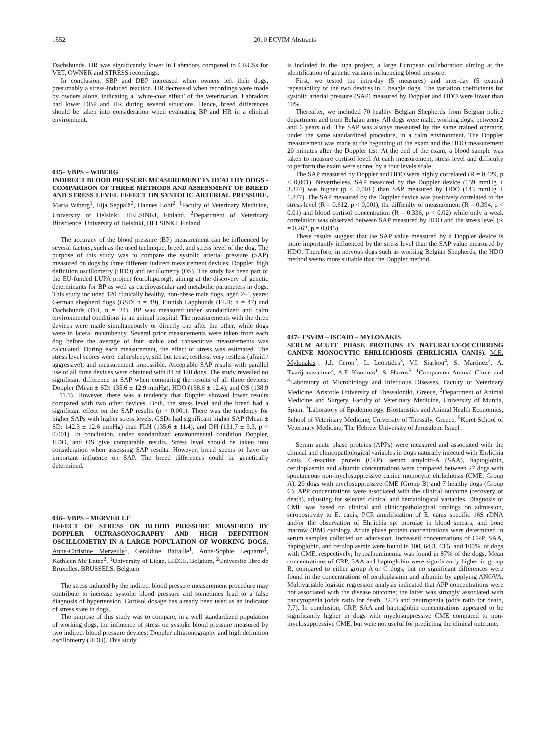1552 2010 ECVIM Abstracts
Dachshunds. HR was significantly lower in Labradors compared to CKCSs for VET, OWNER and STRESS recordings.
In conclusion, SBP and DBP increased when owners left their dogs, presumably a stress-induced reaction. HR decreased when recordings were made by owners alone, indicating a ‘white-coat effect’ of the veterinarian. Labradors had lower DBP and HR during several situations. Hence, breed differences should be taken into consideration when evaluating BP and HR in a clinical environment.
045– VBPS – WIBERG
INDIRECT BLOOD PRESSURE MEASUREMENT IN HEALTHY DOGS - COMPARISON OF THREE METHODS AND ASSESSMENT OF BREED AND STRESS LEVEL EFFECT ON SYSTOLIC ARTERIAL PRESSURE. Maria Wiberg<sup>1</sup>, Eija Seppälä<sup>2</sup>, Hannes Lohi<sup>2</sup>. <sup>1</sup>Faculty of Veterinary Medicine, University of Helsinki, HELSINKI, Finland, <sup>2</sup>Department of Veterinary Bioscience, University of Helsinki, HELSINKI, Finland
The accuracy of the blood pressure (BP) measurement can be influenced by several factors, such as the used technique, breed, and stress level of the dog. The purpose of this study was to compare the systolic arterial pressure (SAP) measured on dogs by three different indirect measurement devices: Doppler, high definition oscillometry (HDO) and oscillometry (OS). The study has been part of the EU-funded LUPA project (eurolupa.org), aiming at the discovery of genetic determinants for BP as well as cardiovascular and metabolic parameters in dogs. This study included 120 clinically healthy, non-obese male dogs, aged 2–5 years: German shepherd dogs (GSD; n = 49), Finnish Lapphunds (FLH; n = 47) and Dachshunds (DH, n = 24). BP was measured under standardized and calm environmental conditions in an animal hospital. The measurements with the three devices were made simultaneously or directly one after the other, while dogs were in lateral recumbency. Several prior measurements were taken from each dog before the average of four stable and consecutive measurements was calculated. During each measurement, the effect of stress was estimated. The stress level scores were: calm/sleepy, still but tense, restless, very restless (afraid / aggressive), and measurement impossible. Acceptable SAP results with parallel use of all three devices were obtained with 84 of 120 dogs. The study revealed no significant difference in SAP when comparing the results of all three devices: Doppler (Mean ± SD: 135.6 ± 12.9 mmHg), HDO (138.6 ± 12.4), and OS (138.9 ± 11.1). However, there was a tendency that Doppler showed lower results compared with two other devices. Both, the stress level and the breed had a significant effect on the SAP results (p < 0.001). There was the tendency for higher SAPs with higher stress levels. GSDs had significant higher SAP (Mean ± SD: 142.3 ± 12.6 mmHg) than FLH (135.6 ± 11.4), and DH (131.7 ± 9.3, p < 0.001). In conclusion, under standardized environmental condition Doppler, HDO, and OS give comparable results. Stress level should be taken into consideration when assessing SAP results. However, breed seems to have an important influence on SAP. The breed differences could be genetically determined.
046– VBPS – MERVEILLE
EFFECT OF STRESS ON BLOOD PRESSURE MEASURED BY DOPPLER ULTRASONOGRAPHY AND HIGH DEFINITION OSCILLOMETRY IN A LARGE POPULATION OF WORKING DOGS. Anne-Christine Merveille<sup>1</sup>, Géraldine Battaille<sup>1</sup>, Anne-Sophie Lequarré<sup>1</sup>, Kathleen Mc Entee<sup>2</sup>. <sup>1</sup>University of Liège, LIÈGE, Belgium, <sup>2</sup>Université libre de Bruxelles, BRUSSELS, Belgium
The stress induced by the indirect blood pressure measurement procedure may contribute to increase systolic blood pressure and sometimes lead to a false diagnosis of hypertension. Cortisol dosage has already been used as an indicator of stress state in dogs.
The purpose of this study was to compare, in a well standardized population of working dogs, the influence of stress on systolic blood pressure measured by two indirect blood pressure devices: Doppler ultrasonography and high definition oscillometry (HDO). This study
is included in the lupa project, a large European collaboration aiming at the identification of genetic variants influencing blood pressure.
First, we tested the intra-day (5 measures) and inter-day (5 exams) repeatability of the two devices in 5 beagle dogs. The variation coefficients for systolic arterial pressure (SAP) measured by Doppler and HDO were lower than 10%.
Thereafter, we included 70 healthy Belgian Shepherds from Belgian police department and from Belgian army. All dogs were male, working dogs, between 2 and 6 years old. The SAP was always measured by the same trained operator, under the same standardized procedure, in a calm environment. The Doppler measurement was made at the beginning of the exam and the HDO measurement 20 minutes after the Doppler test. At the end of the exam, a blood sample was taken to measure cortisol level. At each measurement, stress level and difficulty to perform the exam were scored by a four levels scale.
The SAP measured by Doppler and HDO were highly correlated (R = 0.429, p < 0,001). Nevertheless, SAP measured by the Doppler device (159 mmHg ± 3.374) was higher (p < 0,001.) than SAP measured by HDO (143 mmHg ± 1.877). The SAP measured by the Doppler device was positively correlated to the stress level (R = 0.612, p < 0,001), the difficulty of measurement (R = 0.394, p < 0.01) and blood cortisol concentration (R = 0.336, p < 0.02) while only a weak correlation was observed between SAP measured by HDO and the stress level (R = 0,262, p = 0,045).
These results suggest that the SAP value measured by a Doppler device is more importantly influenced by the stress level than the SAP value measured by HDO. Therefore, in nervous dogs such as working Belgian Shepherds, the HDO method seems more suitable than the Doppler method.
047– ESVIM – ISCAID – MYLONAKIS
SERUM ACUTE PHASE PROTEINS IN NATURALLY-OCCURRING CANINE MONOCYTIC EHRLICHIOSIS (EHRLICHIA CANIS). M.E. Mylonakis<sup>1</sup>, J.J. Ceron<sup>2</sup>, L. Leontides<sup>3</sup>, V.I. Siarkou<sup>4</sup>, S. Martinez<sup>2</sup>, A. Tvarijonaviciute<sup>2</sup>, A.F. Koutinas<sup>1</sup>, S. Harrus<sup>5</sup>. <sup>1</sup>Companion Animal Clinic and <sup>4</sup>Laboratory of Microbiology and Infectious Diseases, Faculty of Veterinary Medicine, Aristotle University of Thessaloniki, Greece, <sup>2</sup>Department of Animal Medicine and Surgery, Faculty of Veterinary Medicine, University of Murcia, Spain, <sup>3</sup>Laboratory of Epidemiology, Biostatistics and Animal Health Economics, School of Veterinary Medicine, University of Thessaly, Greece, <sup>5</sup>Koret School of Veterinary Medicine, The Hebrew University of Jerusalem, Israel.
Serum acute phase proteins (APPs) were measured and associated with the clinical and clinicopathological variables in dogs naturally infected with Ehrlichia canis. C-reactive protein (CRP), serum amyloid-A (SAA), haptoglobin, ceruloplasmin and albumin concentrations were compared between 27 dogs with spontaneous non-myelosuppressive canine monocytic ehrlichiosis (CME; Group A), 29 dogs with myelosuppressive CME (Group B) and 7 healthy dogs (Group C). APP concentrations were associated with the clinical outcome (recovery or death), adjusting for selected clinical and hematological variables. Diagnosis of CME was based on clinical and clinicopathological findings on admission, seropositivity to E. canis, PCR amplification of E. canis specific 16S rDNA and/or the observation of Ehrlichia sp. morulae in blood smears, and bone marrow (BM) cytology. Acute phase protein concentrations were determined in serum samples collected on admission. Increased concentrations of CRP, SAA, haptoglobin, and ceruloplasmin were found in 100, 64.3, 43.5, and 100%, of dogs with CME, respectively; hypoalbuminemia was found in 87% of the dogs. Mean concentrations of CRP, SAA and haptoglobin were significantly higher in group B, compared to either group A or C dogs, but no significant differences were found in the concentrations of ceruloplasmin and albumin by applying ANOVA. Multivariable logistic regression analysis indicated that APP concentrations were not associated with the disease outcome; the latter was strongly associated with pancytopenia (odds ratio for death, 22.7) and neutropenia (odds ratio for death, 7.7). In conclusion, CRP, SAA and haptoglobin concentrations appeared to be significantly higher in dogs with myelosuppressive CME compared to non-myelosuppressive CME, but were not useful for predicting the clinical outcome.